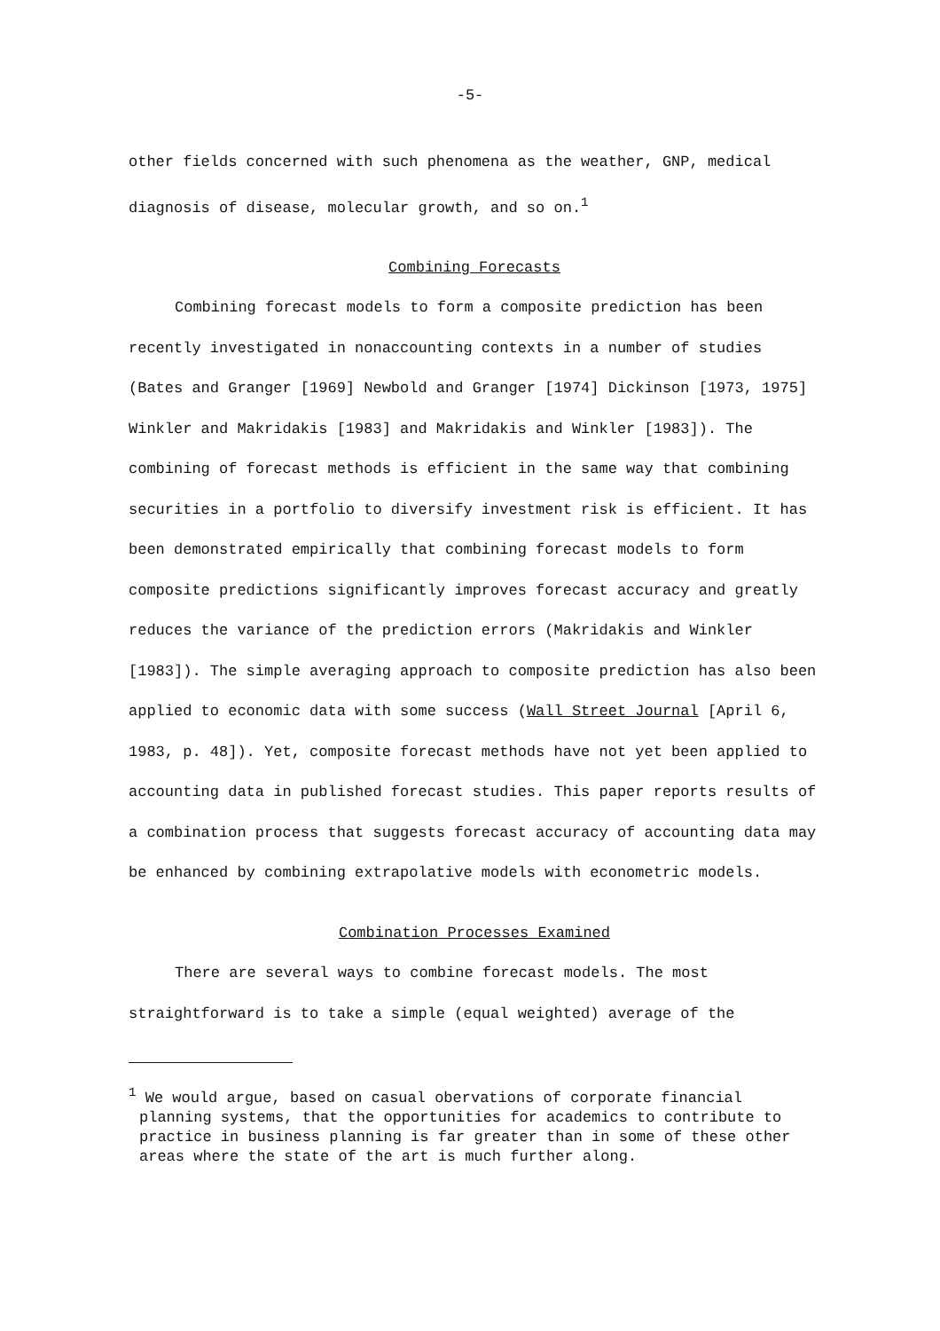-5-
other fields concerned with such phenomena as the weather, GNP, medical diagnosis of disease, molecular growth, and so on.<sup>1</sup>
Combining Forecasts
Combining forecast models to form a composite prediction has been recently investigated in nonaccounting contexts in a number of studies (Bates and Granger [1969] Newbold and Granger [1974] Dickinson [1973, 1975] Winkler and Makridakis [1983] and Makridakis and Winkler [1983]). The combining of forecast methods is efficient in the same way that combining securities in a portfolio to diversify investment risk is efficient. It has been demonstrated empirically that combining forecast models to form composite predictions significantly improves forecast accuracy and greatly reduces the variance of the prediction errors (Makridakis and Winkler [1983]). The simple averaging approach to composite prediction has also been applied to economic data with some success (Wall Street Journal [April 6, 1983, p. 48]). Yet, composite forecast methods have not yet been applied to accounting data in published forecast studies. This paper reports results of a combination process that suggests forecast accuracy of accounting data may be enhanced by combining extrapolative models with econometric models.
Combination Processes Examined
There are several ways to combine forecast models. The most straightforward is to take a simple (equal weighted) average of the
<sup>1</sup> We would argue, based on casual obervations of corporate financial planning systems, that the opportunities for academics to contribute to practice in business planning is far greater than in some of these other areas where the state of the art is much further along.